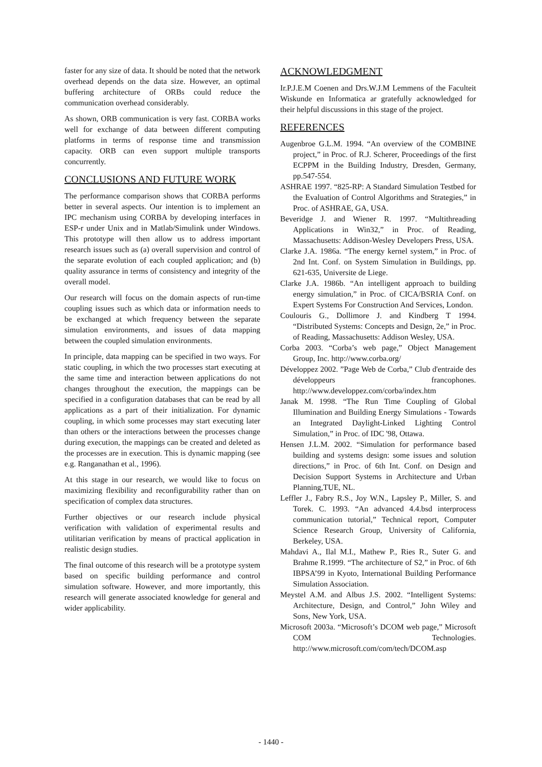faster for any size of data. It should be noted that the network overhead depends on the data size. However, an optimal buffering architecture of ORBs could reduce the communication overhead considerably.
As shown, ORB communication is very fast. CORBA works well for exchange of data between different computing platforms in terms of response time and transmission capacity. ORB can even support multiple transports concurrently.
CONCLUSIONS AND FUTURE WORK
The performance comparison shows that CORBA performs better in several aspects. Our intention is to implement an IPC mechanism using CORBA by developing interfaces in ESP-r under Unix and in Matlab/Simulink under Windows. This prototype will then allow us to address important research issues such as (a) overall supervision and control of the separate evolution of each coupled application; and (b) quality assurance in terms of consistency and integrity of the overall model.
Our research will focus on the domain aspects of run-time coupling issues such as which data or information needs to be exchanged at which frequency between the separate simulation environments, and issues of data mapping between the coupled simulation environments.
In principle, data mapping can be specified in two ways. For static coupling, in which the two processes start executing at the same time and interaction between applications do not changes throughout the execution, the mappings can be specified in a configuration databases that can be read by all applications as a part of their initialization. For dynamic coupling, in which some processes may start executing later than others or the interactions between the processes change during execution, the mappings can be created and deleted as the processes are in execution. This is dynamic mapping (see e.g. Ranganathan et al., 1996).
At this stage in our research, we would like to focus on maximizing flexibility and reconfigurability rather than on specification of complex data structures.
Further objectives or our research include physical verification with validation of experimental results and utilitarian verification by means of practical application in realistic design studies.
The final outcome of this research will be a prototype system based on specific building performance and control simulation software. However, and more importantly, this research will generate associated knowledge for general and wider applicability.
ACKNOWLEDGMENT
Ir.P.J.E.M Coenen and Drs.W.J.M Lemmens of the Faculteit Wiskunde en Informatica ar gratefully acknowledged for their helpful discussions in this stage of the project.
REFERENCES
Augenbroe G.L.M. 1994. “An overview of the COMBINE project,” in Proc. of R.J. Scherer, Proceedings of the first ECPPM in the Building Industry, Dresden, Germany, pp.547-554.
ASHRAE 1997. “825-RP: A Standard Simulation Testbed for the Evaluation of Control Algorithms and Strategies,” in Proc. of ASHRAE, GA, USA.
Beveridge J. and Wiener R. 1997. “Multithreading Applications in Win32,” in Proc. of Reading, Massachusetts: Addison-Wesley Developers Press, USA.
Clarke J.A. 1986a. “The energy kernel system,” in Proc. of 2nd Int. Conf. on System Simulation in Buildings, pp. 621-635, Universite de Liege.
Clarke J.A. 1986b. “An intelligent approach to building energy simulation,” in Proc. of CICA/BSRIA Conf. on Expert Systems For Construction And Services, London.
Coulouris G., Dollimore J. and Kindberg T 1994. “Distributed Systems: Concepts and Design, 2e,” in Proc. of Reading, Massachusetts: Addison Wesley, USA.
Corba 2003. “Corba’s web page,” Object Management Group, Inc. http://www.corba.org/
Développez 2002. ”Page Web de Corba,” Club d'entraide des développeurs francophones. http://www.developpez.com/corba/index.htm
Janak M. 1998. “The Run Time Coupling of Global Illumination and Building Energy Simulations - Towards an Integrated Daylight-Linked Lighting Control Simulation,” in Proc. of IDC '98, Ottawa.
Hensen J.L.M. 2002. “Simulation for performance based building and systems design: some issues and solution directions,” in Proc. of 6th Int. Conf. on Design and Decision Support Systems in Architecture and Urban Planning,TUE, NL.
Leffler J., Fabry R.S., Joy W.N., Lapsley P., Miller, S. and Torek. C. 1993. “An advanced 4.4.bsd interprocess communication tutorial,” Technical report, Computer Science Research Group, University of California, Berkeley, USA.
Mahdavi A., Ilal M.I., Mathew P., Ries R., Suter G. and Brahme R.1999. “The architecture of S2,” in Proc. of 6th IBPSA’99 in Kyoto, International Building Performance Simulation Association.
Meystel A.M. and Albus J.S. 2002. “Intelligent Systems: Architecture, Design, and Control,” John Wiley and Sons, New York, USA.
Microsoft 2003a. “Microsoft’s DCOM web page,” Microsoft COM Technologies. http://www.microsoft.com/com/tech/DCOM.asp
- 1440 -